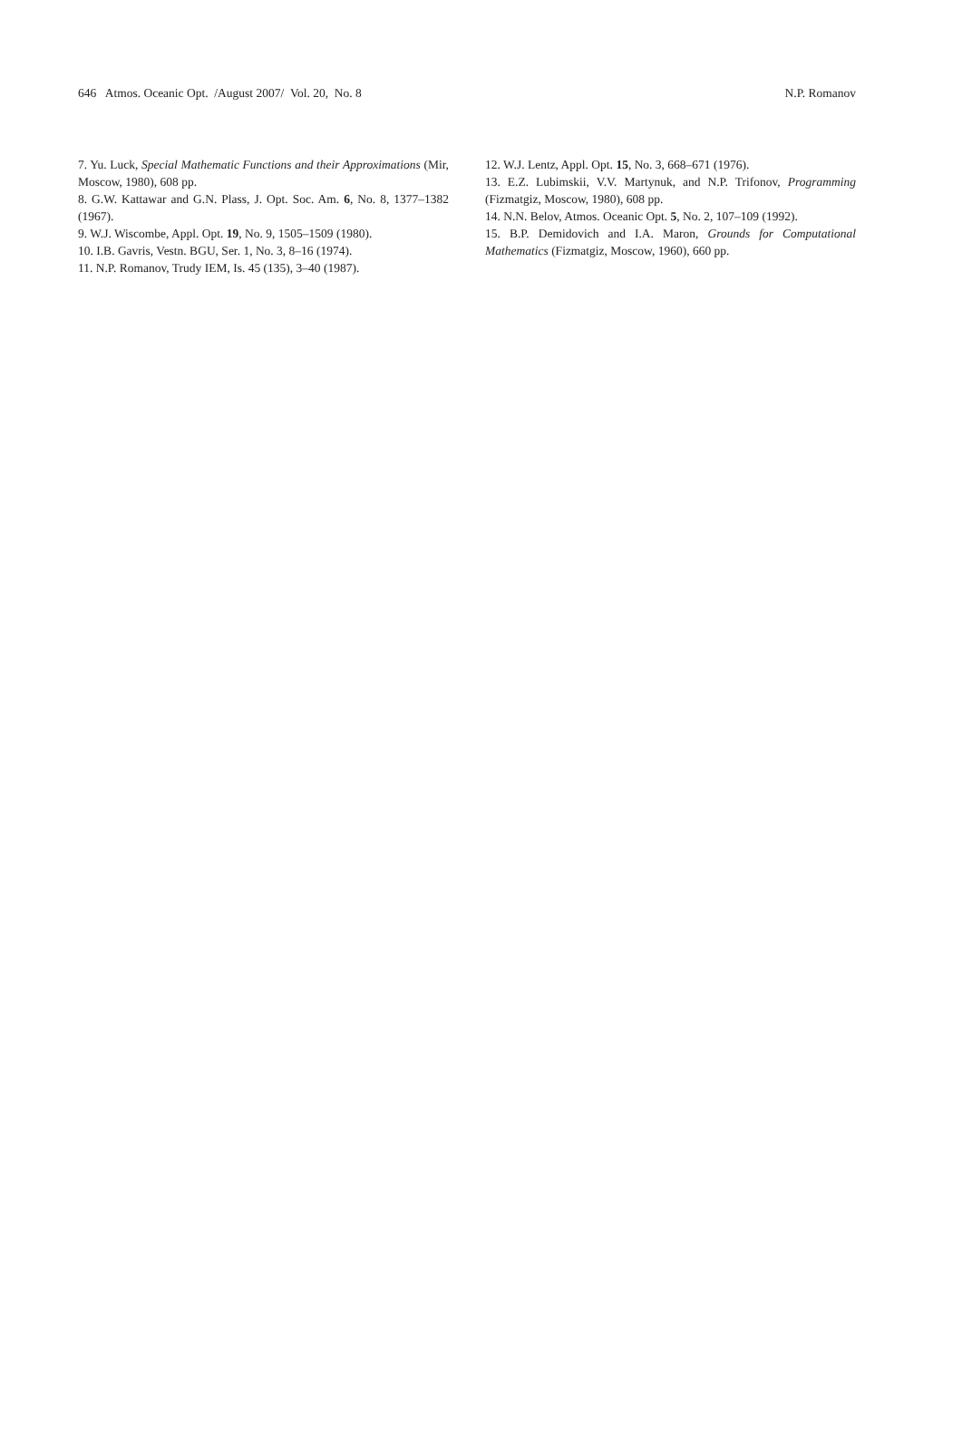646 Atmos. Oceanic Opt. /August 2007/ Vol. 20, No. 8 N.P. Romanov
7. Yu. Luck, Special Mathematic Functions and their Approximations (Mir, Moscow, 1980), 608 pp.
8. G.W. Kattawar and G.N. Plass, J. Opt. Soc. Am. 6, No. 8, 1377–1382 (1967).
9. W.J. Wiscombe, Appl. Opt. 19, No. 9, 1505–1509 (1980).
10. I.B. Gavris, Vestn. BGU, Ser. 1, No. 3, 8–16 (1974).
11. N.P. Romanov, Trudy IEM, Is. 45 (135), 3–40 (1987).
12. W.J. Lentz, Appl. Opt. 15, No. 3, 668–671 (1976).
13. E.Z. Lubimskii, V.V. Martynuk, and N.P. Trifonov, Programming (Fizmatgiz, Moscow, 1980), 608 pp.
14. N.N. Belov, Atmos. Oceanic Opt. 5, No. 2, 107–109 (1992).
15. B.P. Demidovich and I.A. Maron, Grounds for Computational Mathematics (Fizmatgiz, Moscow, 1960), 660 pp.